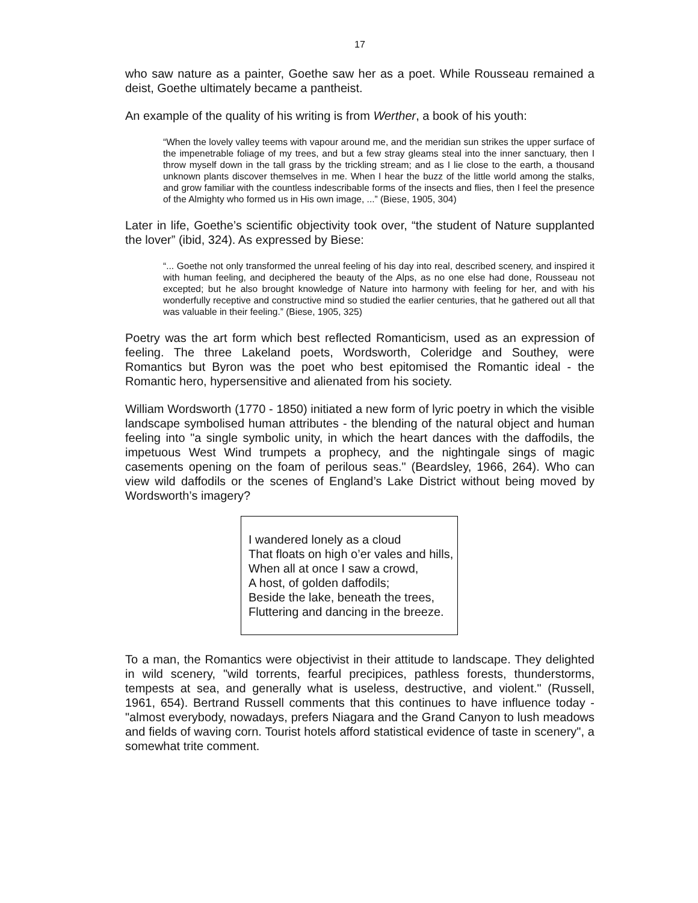17
who saw nature as a painter, Goethe saw her as a poet. While Rousseau remained a deist, Goethe ultimately became a pantheist.
An example of the quality of his writing is from Werther, a book of his youth:
“When the lovely valley teems with vapour around me, and the meridian sun strikes the upper surface of the impenetrable foliage of my trees, and but a few stray gleams steal into the inner sanctuary, then I throw myself down in the tall grass by the trickling stream; and as I lie close to the earth, a thousand unknown plants discover themselves in me. When I hear the buzz of the little world among the stalks, and grow familiar with the countless indescribable forms of the insects and flies, then I feel the presence of the Almighty who formed us in His own image, ...” (Biese, 1905, 304)
Later in life, Goethe’s scientific objectivity took over, “the student of Nature supplanted the lover” (ibid, 324). As expressed by Biese:
“... Goethe not only transformed the unreal feeling of his day into real, described scenery, and inspired it with human feeling, and deciphered the beauty of the Alps, as no one else had done, Rousseau not excepted; but he also brought knowledge of Nature into harmony with feeling for her, and with his wonderfully receptive and constructive mind so studied the earlier centuries, that he gathered out all that was valuable in their feeling.” (Biese, 1905, 325)
Poetry was the art form which best reflected Romanticism, used as an expression of feeling. The three Lakeland poets, Wordsworth, Coleridge and Southey, were Romantics but Byron was the poet who best epitomised the Romantic ideal - the Romantic hero, hypersensitive and alienated from his society.
William Wordsworth (1770 - 1850) initiated a new form of lyric poetry in which the visible landscape symbolised human attributes - the blending of the natural object and human feeling into "a single symbolic unity, in which the heart dances with the daffodils, the impetuous West Wind trumpets a prophecy, and the nightingale sings of magic casements opening on the foam of perilous seas." (Beardsley, 1966, 264). Who can view wild daffodils or the scenes of England’s Lake District without being moved by Wordsworth’s imagery?
I wandered lonely as a cloud
That floats on high o’er vales and hills,
When all at once I saw a crowd,
A host, of golden daffodils;
Beside the lake, beneath the trees,
Fluttering and dancing in the breeze.
To a man, the Romantics were objectivist in their attitude to landscape. They delighted in wild scenery, "wild torrents, fearful precipices, pathless forests, thunderstorms, tempests at sea, and generally what is useless, destructive, and violent." (Russell, 1961, 654). Bertrand Russell comments that this continues to have influence today - "almost everybody, nowadays, prefers Niagara and the Grand Canyon to lush meadows and fields of waving corn. Tourist hotels afford statistical evidence of taste in scenery", a somewhat trite comment.